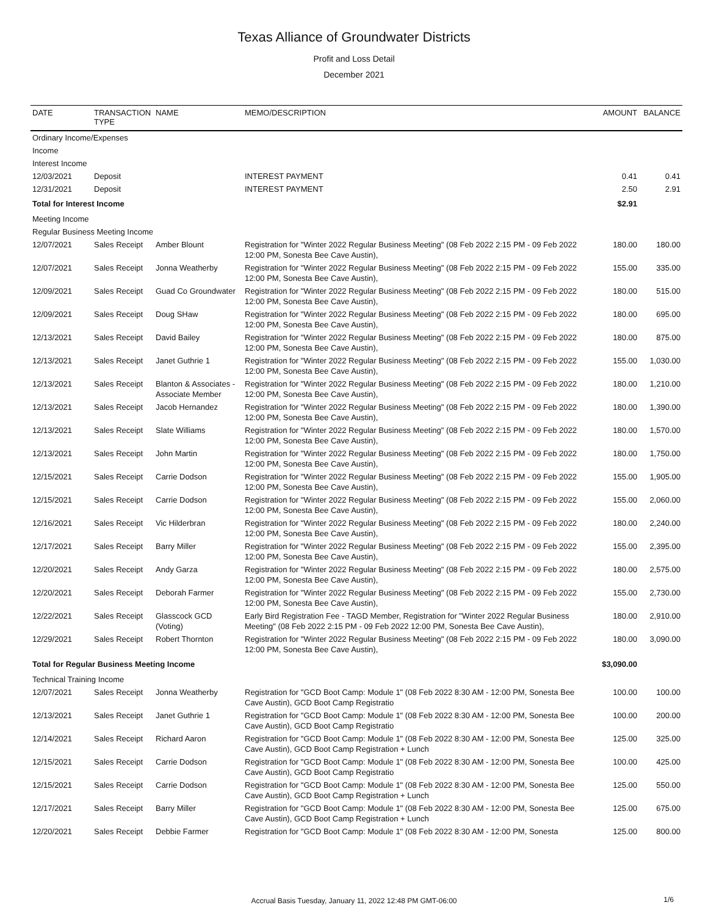Texas Alliance of Groundwater Districts
Profit and Loss Detail
December 2021
| DATE | TRANSACTION TYPE | NAME | MEMO/DESCRIPTION | AMOUNT | BALANCE |
| --- | --- | --- | --- | --- | --- |
| Ordinary Income/Expenses | | | | | |
| Income | | | | | |
| Interest Income | | | | | |
| 12/03/2021 | Deposit | | INTEREST PAYMENT | 0.41 | 0.41 |
| 12/31/2021 | Deposit | | INTEREST PAYMENT | 2.50 | 2.91 |
| Total for Interest Income | | | | $2.91 | |
| Meeting Income | | | | | |
| Regular Business Meeting Income | | | | | |
| 12/07/2021 | Sales Receipt | Amber Blount | Registration for "Winter 2022 Regular Business Meeting" (08 Feb 2022 2:15 PM - 09 Feb 2022 12:00 PM, Sonesta Bee Cave Austin), | 180.00 | 180.00 |
| 12/07/2021 | Sales Receipt | Jonna Weatherby | Registration for "Winter 2022 Regular Business Meeting" (08 Feb 2022 2:15 PM - 09 Feb 2022 12:00 PM, Sonesta Bee Cave Austin), | 155.00 | 335.00 |
| 12/09/2021 | Sales Receipt | Guad Co Groundwater | Registration for "Winter 2022 Regular Business Meeting" (08 Feb 2022 2:15 PM - 09 Feb 2022 12:00 PM, Sonesta Bee Cave Austin), | 180.00 | 515.00 |
| 12/09/2021 | Sales Receipt | Doug SHaw | Registration for "Winter 2022 Regular Business Meeting" (08 Feb 2022 2:15 PM - 09 Feb 2022 12:00 PM, Sonesta Bee Cave Austin), | 180.00 | 695.00 |
| 12/13/2021 | Sales Receipt | David Bailey | Registration for "Winter 2022 Regular Business Meeting" (08 Feb 2022 2:15 PM - 09 Feb 2022 12:00 PM, Sonesta Bee Cave Austin), | 180.00 | 875.00 |
| 12/13/2021 | Sales Receipt | Janet Guthrie 1 | Registration for "Winter 2022 Regular Business Meeting" (08 Feb 2022 2:15 PM - 09 Feb 2022 12:00 PM, Sonesta Bee Cave Austin), | 155.00 | 1,030.00 |
| 12/13/2021 | Sales Receipt | Blanton & Associates - Associate Member | Registration for "Winter 2022 Regular Business Meeting" (08 Feb 2022 2:15 PM - 09 Feb 2022 12:00 PM, Sonesta Bee Cave Austin), | 180.00 | 1,210.00 |
| 12/13/2021 | Sales Receipt | Jacob Hernandez | Registration for "Winter 2022 Regular Business Meeting" (08 Feb 2022 2:15 PM - 09 Feb 2022 12:00 PM, Sonesta Bee Cave Austin), | 180.00 | 1,390.00 |
| 12/13/2021 | Sales Receipt | Slate Williams | Registration for "Winter 2022 Regular Business Meeting" (08 Feb 2022 2:15 PM - 09 Feb 2022 12:00 PM, Sonesta Bee Cave Austin), | 180.00 | 1,570.00 |
| 12/13/2021 | Sales Receipt | John Martin | Registration for "Winter 2022 Regular Business Meeting" (08 Feb 2022 2:15 PM - 09 Feb 2022 12:00 PM, Sonesta Bee Cave Austin), | 180.00 | 1,750.00 |
| 12/15/2021 | Sales Receipt | Carrie Dodson | Registration for "Winter 2022 Regular Business Meeting" (08 Feb 2022 2:15 PM - 09 Feb 2022 12:00 PM, Sonesta Bee Cave Austin), | 155.00 | 1,905.00 |
| 12/15/2021 | Sales Receipt | Carrie Dodson | Registration for "Winter 2022 Regular Business Meeting" (08 Feb 2022 2:15 PM - 09 Feb 2022 12:00 PM, Sonesta Bee Cave Austin), | 155.00 | 2,060.00 |
| 12/16/2021 | Sales Receipt | Vic Hilderbran | Registration for "Winter 2022 Regular Business Meeting" (08 Feb 2022 2:15 PM - 09 Feb 2022 12:00 PM, Sonesta Bee Cave Austin), | 180.00 | 2,240.00 |
| 12/17/2021 | Sales Receipt | Barry Miller | Registration for "Winter 2022 Regular Business Meeting" (08 Feb 2022 2:15 PM - 09 Feb 2022 12:00 PM, Sonesta Bee Cave Austin), | 155.00 | 2,395.00 |
| 12/20/2021 | Sales Receipt | Andy Garza | Registration for "Winter 2022 Regular Business Meeting" (08 Feb 2022 2:15 PM - 09 Feb 2022 12:00 PM, Sonesta Bee Cave Austin), | 180.00 | 2,575.00 |
| 12/20/2021 | Sales Receipt | Deborah Farmer | Registration for "Winter 2022 Regular Business Meeting" (08 Feb 2022 2:15 PM - 09 Feb 2022 12:00 PM, Sonesta Bee Cave Austin), | 155.00 | 2,730.00 |
| 12/22/2021 | Sales Receipt | Glasscock GCD (Voting) | Early Bird Registration Fee - TAGD Member, Registration for "Winter 2022 Regular Business Meeting" (08 Feb 2022 2:15 PM - 09 Feb 2022 12:00 PM, Sonesta Bee Cave Austin), | 180.00 | 2,910.00 |
| 12/29/2021 | Sales Receipt | Robert Thornton | Registration for "Winter 2022 Regular Business Meeting" (08 Feb 2022 2:15 PM - 09 Feb 2022 12:00 PM, Sonesta Bee Cave Austin), | 180.00 | 3,090.00 |
| Total for Regular Business Meeting Income | | | | $3,090.00 | |
| Technical Training Income | | | | | |
| 12/07/2021 | Sales Receipt | Jonna Weatherby | Registration for "GCD Boot Camp: Module 1" (08 Feb 2022 8:30 AM - 12:00 PM, Sonesta Bee Cave Austin), GCD Boot Camp Registratio | 100.00 | 100.00 |
| 12/13/2021 | Sales Receipt | Janet Guthrie 1 | Registration for "GCD Boot Camp: Module 1" (08 Feb 2022 8:30 AM - 12:00 PM, Sonesta Bee Cave Austin), GCD Boot Camp Registratio | 100.00 | 200.00 |
| 12/14/2021 | Sales Receipt | Richard Aaron | Registration for "GCD Boot Camp: Module 1" (08 Feb 2022 8:30 AM - 12:00 PM, Sonesta Bee Cave Austin), GCD Boot Camp Registration + Lunch | 125.00 | 325.00 |
| 12/15/2021 | Sales Receipt | Carrie Dodson | Registration for "GCD Boot Camp: Module 1" (08 Feb 2022 8:30 AM - 12:00 PM, Sonesta Bee Cave Austin), GCD Boot Camp Registratio | 100.00 | 425.00 |
| 12/15/2021 | Sales Receipt | Carrie Dodson | Registration for "GCD Boot Camp: Module 1" (08 Feb 2022 8:30 AM - 12:00 PM, Sonesta Bee Cave Austin), GCD Boot Camp Registration + Lunch | 125.00 | 550.00 |
| 12/17/2021 | Sales Receipt | Barry Miller | Registration for "GCD Boot Camp: Module 1" (08 Feb 2022 8:30 AM - 12:00 PM, Sonesta Bee Cave Austin), GCD Boot Camp Registration + Lunch | 125.00 | 675.00 |
| 12/20/2021 | Sales Receipt | Debbie Farmer | Registration for "GCD Boot Camp: Module 1" (08 Feb 2022 8:30 AM - 12:00 PM, Sonesta | 125.00 | 800.00 |
Accrual Basis Tuesday, January 11, 2022 12:48 PM GMT-06:00 1/6